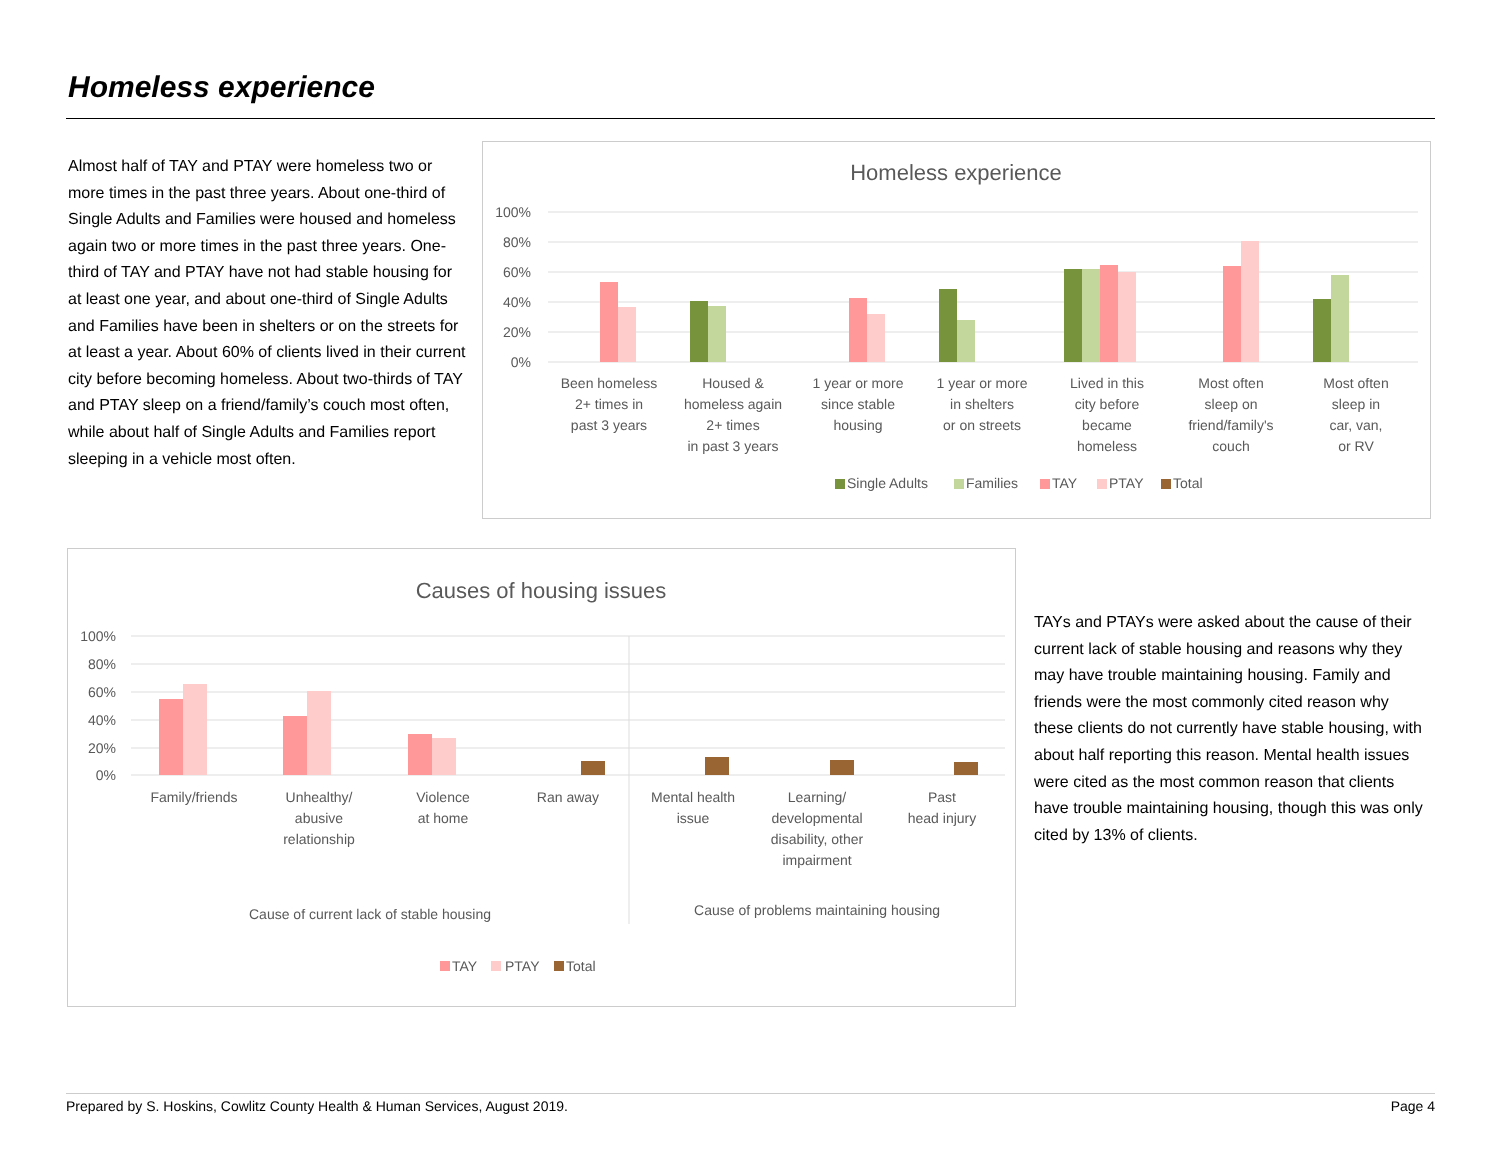Homeless experience
Almost half of TAY and PTAY were homeless two or more times in the past three years. About one-third of Single Adults and Families were housed and homeless again two or more times in the past three years. One-third of TAY and PTAY have not had stable housing for at least one year, and about one-third of Single Adults and Families have been in shelters or on the streets for at least a year. About 60% of clients lived in their current city before becoming homeless. About two-thirds of TAY and PTAY sleep on a friend/family’s couch most often, while about half of Single Adults and Families report sleeping in a vehicle most often.
Homeless experience
100%
80%
60%
40%
20%
0%
Been homeless
2+ times in
past 3 years
Housed &
homeless again
2+ times
in past 3 years
1 year or more
since stable
housing
1 year or more
in shelters
or on streets
Lived in this
city before
became
homeless
Most often
sleep on
friend/family's
couch
Most often
sleep in
car, van,
or RV
Single Adults
Families
TAY
PTAY
Total
Causes of housing issues
100%
80%
60%
40%
20%
0%
Family/friends
Unhealthy/
abusive
relationship
Violence
at home
Ran away
Mental health
issue
Learning/
developmental
disability, other
impairment
Past
head injury
Cause of current lack of stable housing
Cause of problems maintaining housing
TAY
PTAY
Total
TAYs and PTAYs were asked about the cause of their current lack of stable housing and reasons why they may have trouble maintaining housing. Family and friends were the most commonly cited reason why these clients do not currently have stable housing, with about half reporting this reason. Mental health issues were cited as the most common reason that clients have trouble maintaining housing, though this was only cited by 13% of clients.
Prepared by S. Hoskins, Cowlitz County Health & Human Services, August 2019. Page 4